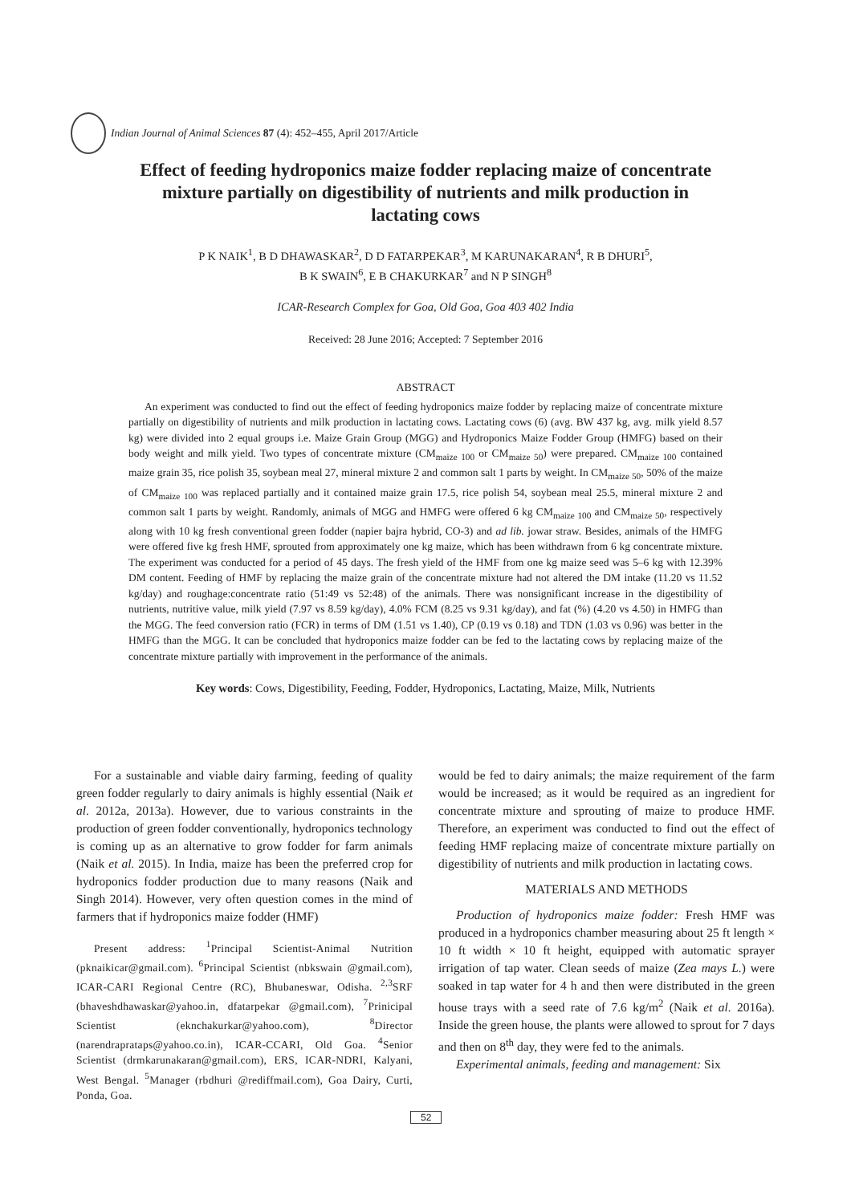Indian Journal of Animal Sciences 87 (4): 452–455, April 2017/Article
Effect of feeding hydroponics maize fodder replacing maize of concentrate mixture partially on digestibility of nutrients and milk production in lactating cows
P K NAIK<sup>1</sup>, B D DHAWASKAR<sup>2</sup>, D D FATARPEKAR<sup>3</sup>, M KARUNAKARAN<sup>4</sup>, R B DHURI<sup>5</sup>,
B K SWAIN<sup>6</sup>, E B CHAKURKAR<sup>7</sup> and N P SINGH<sup>8</sup>
ICAR-Research Complex for Goa, Old Goa, Goa 403 402 India
Received: 28 June 2016; Accepted: 7 September 2016
ABSTRACT
An experiment was conducted to find out the effect of feeding hydroponics maize fodder by replacing maize of concentrate mixture partially on digestibility of nutrients and milk production in lactating cows. Lactating cows (6) (avg. BW 437 kg, avg. milk yield 8.57 kg) were divided into 2 equal groups i.e. Maize Grain Group (MGG) and Hydroponics Maize Fodder Group (HMFG) based on their body weight and milk yield. Two types of concentrate mixture (CM<sub>maize 100</sub> or CM<sub>maize 50</sub>) were prepared. CM<sub>maize 100</sub> contained maize grain 35, rice polish 35, soybean meal 27, mineral mixture 2 and common salt 1 parts by weight. In CM<sub>maize 50</sub>, 50% of the maize of CM<sub>maize 100</sub> was replaced partially and it contained maize grain 17.5, rice polish 54, soybean meal 25.5, mineral mixture 2 and common salt 1 parts by weight. Randomly, animals of MGG and HMFG were offered 6 kg CM<sub>maize 100</sub> and CM<sub>maize 50</sub>, respectively along with 10 kg fresh conventional green fodder (napier bajra hybrid, CO-3) and ad lib. jowar straw. Besides, animals of the HMFG were offered five kg fresh HMF, sprouted from approximately one kg maize, which has been withdrawn from 6 kg concentrate mixture. The experiment was conducted for a period of 45 days. The fresh yield of the HMF from one kg maize seed was 5–6 kg with 12.39% DM content. Feeding of HMF by replacing the maize grain of the concentrate mixture had not altered the DM intake (11.20 vs 11.52 kg/day) and roughage:concentrate ratio (51:49 vs 52:48) of the animals. There was nonsignificant increase in the digestibility of nutrients, nutritive value, milk yield (7.97 vs 8.59 kg/day), 4.0% FCM (8.25 vs 9.31 kg/day), and fat (%) (4.20 vs 4.50) in HMFG than the MGG. The feed conversion ratio (FCR) in terms of DM (1.51 vs 1.40), CP (0.19 vs 0.18) and TDN (1.03 vs 0.96) was better in the HMFG than the MGG. It can be concluded that hydroponics maize fodder can be fed to the lactating cows by replacing maize of the concentrate mixture partially with improvement in the performance of the animals.
Key words: Cows, Digestibility, Feeding, Fodder, Hydroponics, Lactating, Maize, Milk, Nutrients
For a sustainable and viable dairy farming, feeding of quality green fodder regularly to dairy animals is highly essential (Naik et al. 2012a, 2013a). However, due to various constraints in the production of green fodder conventionally, hydroponics technology is coming up as an alternative to grow fodder for farm animals (Naik et al. 2015). In India, maize has been the preferred crop for hydroponics fodder production due to many reasons (Naik and Singh 2014). However, very often question comes in the mind of farmers that if hydroponics maize fodder (HMF)
Present address: <sup>1</sup>Principal Scientist-Animal Nutrition (pknaikicar@gmail.com). <sup>6</sup>Principal Scientist (nbkswain @gmail.com), ICAR-CARI Regional Centre (RC), Bhubaneswar, Odisha. <sup>2,3</sup>SRF (bhaveshdhawaskar@yahoo.in, dfatarpekar @gmail.com), <sup>7</sup>Prinicipal Scientist (eknchakurkar@yahoo.com), <sup>8</sup>Director (narendraprataps@yahoo.co.in), ICAR-CCARI, Old Goa. <sup>4</sup>Senior Scientist (drmkarunakaran@gmail.com), ERS, ICAR-NDRI, Kalyani, West Bengal. <sup>5</sup>Manager (rbdhuri @rediffmail.com), Goa Dairy, Curti, Ponda, Goa.
would be fed to dairy animals; the maize requirement of the farm would be increased; as it would be required as an ingredient for concentrate mixture and sprouting of maize to produce HMF. Therefore, an experiment was conducted to find out the effect of feeding HMF replacing maize of concentrate mixture partially on digestibility of nutrients and milk production in lactating cows.
MATERIALS AND METHODS
Production of hydroponics maize fodder: Fresh HMF was produced in a hydroponics chamber measuring about 25 ft length × 10 ft width × 10 ft height, equipped with automatic sprayer irrigation of tap water. Clean seeds of maize (Zea mays L.) were soaked in tap water for 4 h and then were distributed in the green house trays with a seed rate of 7.6 kg/m<sup>2</sup> (Naik et al. 2016a). Inside the green house, the plants were allowed to sprout for 7 days and then on 8<sup>th</sup> day, they were fed to the animals.
Experimental animals, feeding and management: Six
52